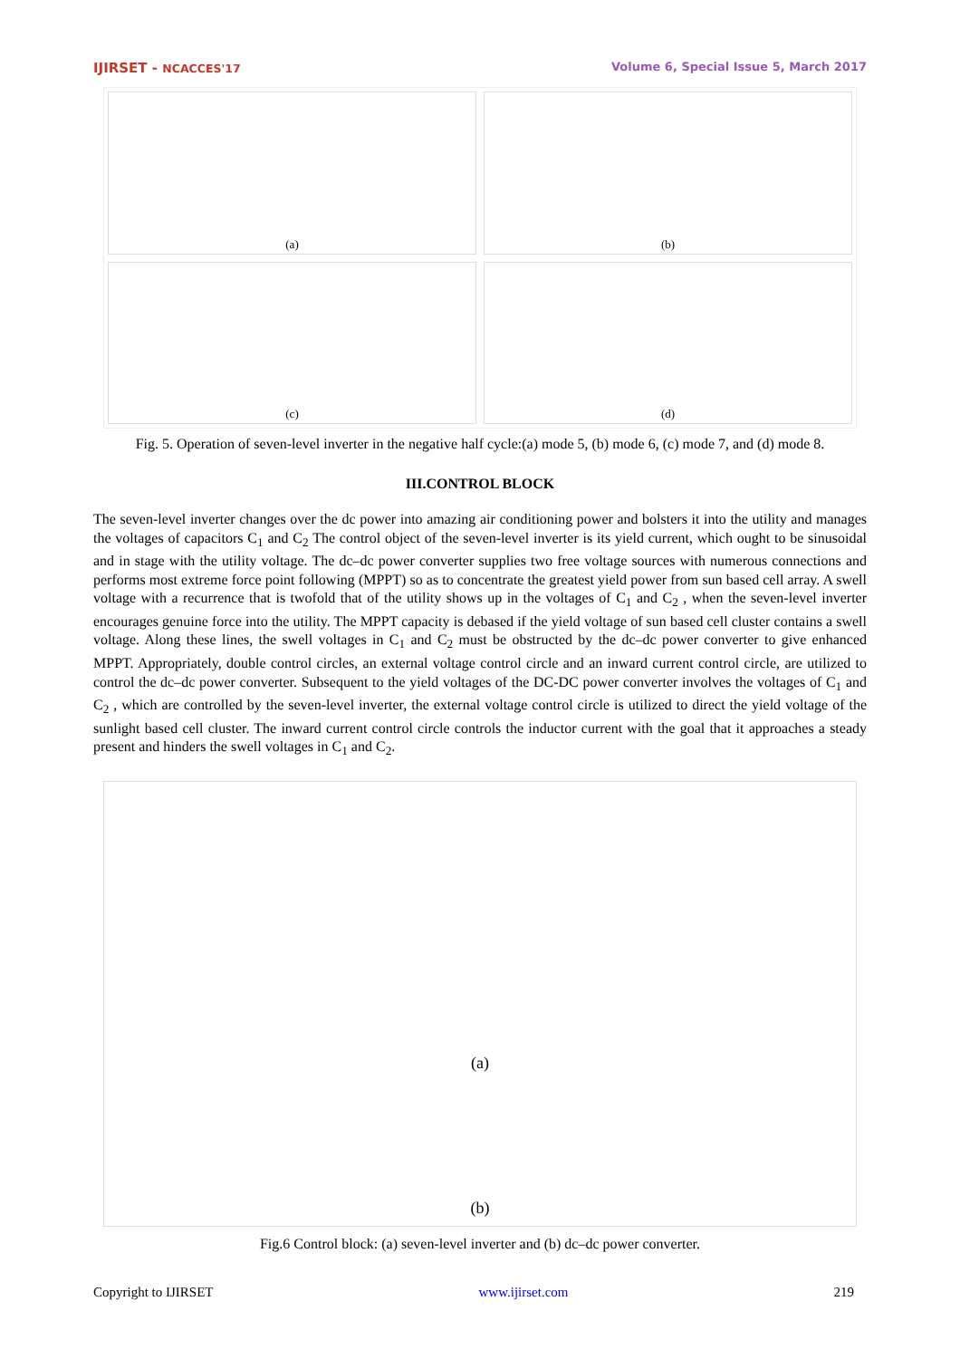IJIRSET - NCACCES'17 Volume 6, Special Issue 5, March 2017
(a)
(b)
(c)
(d)
Fig. 5. Operation of seven-level inverter in the negative half cycle:(a) mode 5, (b) mode 6, (c) mode 7, and (d) mode 8.
III.CONTROL BLOCK
The seven-level inverter changes over the dc power into amazing air conditioning power and bolsters it into the utility and manages the voltages of capacitors C<sub>1</sub> and C<sub>2</sub> The control object of the seven-level inverter is its yield current, which ought to be sinusoidal and in stage with the utility voltage. The dc–dc power converter supplies two free voltage sources with numerous connections and performs most extreme force point following (MPPT) so as to concentrate the greatest yield power from sun based cell array. A swell voltage with a recurrence that is twofold that of the utility shows up in the voltages of C<sub>1</sub> and C<sub>2</sub> , when the seven-level inverter encourages genuine force into the utility. The MPPT capacity is debased if the yield voltage of sun based cell cluster contains a swell voltage. Along these lines, the swell voltages in C<sub>1</sub> and C<sub>2</sub> must be obstructed by the dc–dc power converter to give enhanced MPPT. Appropriately, double control circles, an external voltage control circle and an inward current control circle, are utilized to control the dc–dc power converter. Subsequent to the yield voltages of the DC-DC power converter involves the voltages of C<sub>1</sub> and C<sub>2</sub> , which are controlled by the seven-level inverter, the external voltage control circle is utilized to direct the yield voltage of the sunlight based cell cluster. The inward current control circle controls the inductor current with the goal that it approaches a steady present and hinders the swell voltages in C<sub>1</sub> and C<sub>2</sub>.
(a)
(b)
Fig.6 Control block: (a) seven-level inverter and (b) dc–dc power converter.
Copyright to IJIRSET www.ijirset.com 219